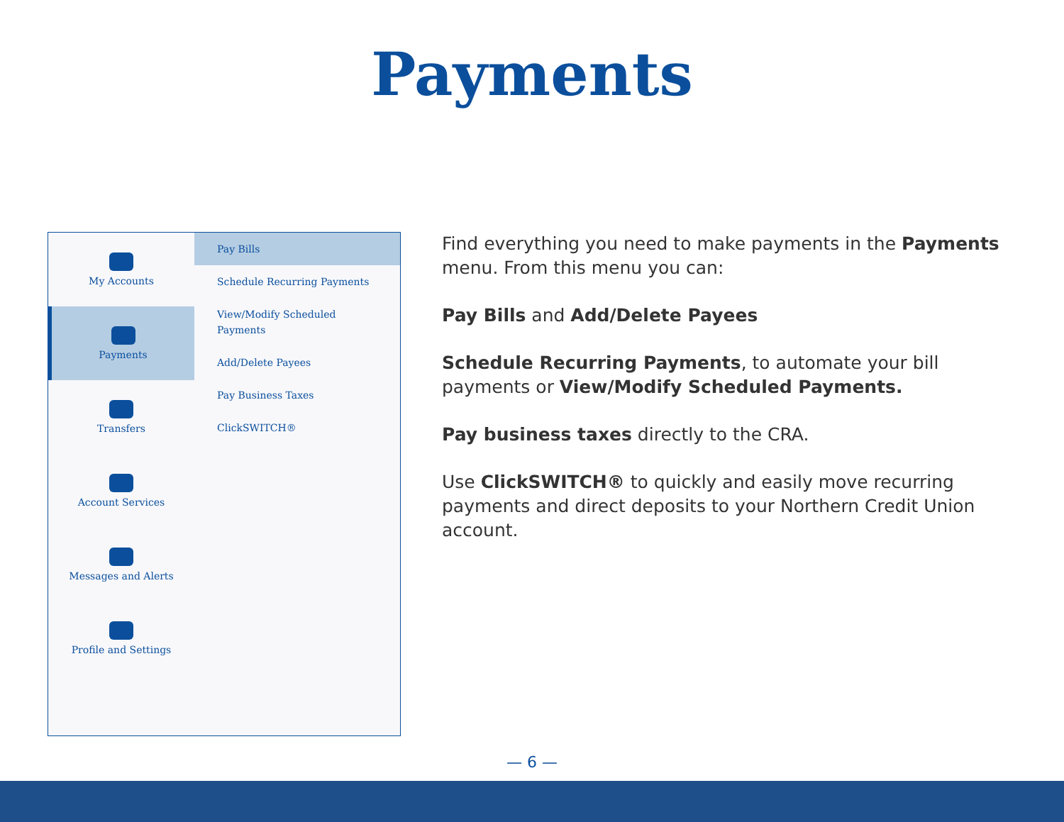Payments
My Accounts
Payments
Transfers
Account Services
Messages and Alerts
Profile and Settings
Pay Bills
Schedule Recurring Payments
View/Modify Scheduled Payments
Add/Delete Payees
Pay Business Taxes
ClickSWITCH®
Find everything you need to make payments in the Payments menu. From this menu you can:
Pay Bills and Add/Delete Payees
Schedule Recurring Payments, to automate your bill payments or View/Modify Scheduled Payments.
Pay business taxes directly to the CRA.
Use ClickSWITCH® to quickly and easily move recurring payments and direct deposits to your Northern Credit Union account.
— 6 —